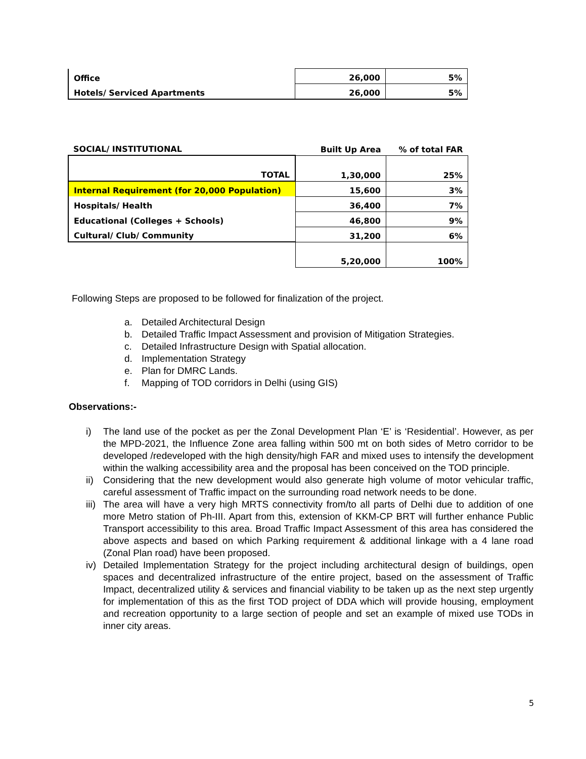| Office | 26,000 | 5% |
| Hotels/ Serviced Apartments | 26,000 | 5% |
| SOCIAL/ INSTITUTIONAL | Built Up Area | % of total FAR |
| --- | --- | --- |
| TOTAL | 1,30,000 | 25% |
| Internal Requirement (for 20,000 Population) | 15,600 | 3% |
| Hospitals/ Health | 36,400 | 7% |
| Educational (Colleges + Schools) | 46,800 | 9% |
| Cultural/ Club/ Community | 31,200 | 6% |
| | 5,20,000 | 100% |
Following Steps are proposed to be followed for finalization of the project.
a. Detailed Architectural Design
b. Detailed Traffic Impact Assessment and provision of Mitigation Strategies.
c. Detailed Infrastructure Design with Spatial allocation.
d. Implementation Strategy
e. Plan for DMRC Lands.
f. Mapping of TOD corridors in Delhi (using GIS)
Observations:-
i) The land use of the pocket as per the Zonal Development Plan ‘E’ is ‘Residential’. However, as per the MPD-2021, the Influence Zone area falling within 500 mt on both sides of Metro corridor to be developed /redeveloped with the high density/high FAR and mixed uses to intensify the development within the walking accessibility area and the proposal has been conceived on the TOD principle.
ii)
Considering that the new development would also generate high volume of motor vehicular traffic, careful assessment of Traffic impact on the surrounding road network needs to be done.
iii)
The area will have a very high MRTS connectivity from/to all parts of Delhi due to addition of one more Metro station of Ph-III. Apart from this, extension of KKM-CP BRT will further enhance Public Transport accessibility to this area. Broad Traffic Impact Assessment of this area has considered the above aspects and based on which Parking requirement & additional linkage with a 4 lane road (Zonal Plan road) have been proposed.
iv)
Detailed Implementation Strategy for the project including architectural design of buildings, open spaces and decentralized infrastructure of the entire project, based on the assessment of Traffic Impact, decentralized utility & services and financial viability to be taken up as the next step urgently for implementation of this as the first TOD project of DDA which will provide housing, employment and recreation opportunity to a large section of people and set an example of mixed use TODs in inner city areas.
5